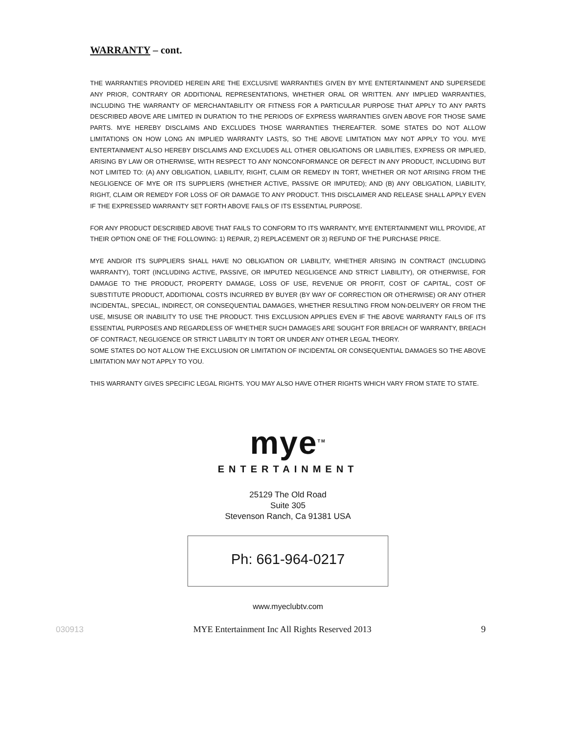WARRANTY – cont.
THE WARRANTIES PROVIDED HEREIN ARE THE EXCLUSIVE WARRANTIES GIVEN BY MYE ENTERTAINMENT AND SUPERSEDE ANY PRIOR, CONTRARY OR ADDITIONAL REPRESENTATIONS, WHETHER ORAL OR WRITTEN. ANY IMPLIED WARRANTIES, INCLUDING THE WARRANTY OF MERCHANTABILITY OR FITNESS FOR A PARTICULAR PURPOSE THAT APPLY TO ANY PARTS DESCRIBED ABOVE ARE LIMITED IN DURATION TO THE PERIODS OF EXPRESS WARRANTIES GIVEN ABOVE FOR THOSE SAME PARTS. MYE HEREBY DISCLAIMS AND EXCLUDES THOSE WARRANTIES THEREAFTER. SOME STATES DO NOT ALLOW LIMITATIONS ON HOW LONG AN IMPLIED WARRANTY LASTS, SO THE ABOVE LIMITATION MAY NOT APPLY TO YOU. MYE ENTERTAINMENT ALSO HEREBY DISCLAIMS AND EXCLUDES ALL OTHER OBLIGATIONS OR LIABILITIES, EXPRESS OR IMPLIED, ARISING BY LAW OR OTHERWISE, WITH RESPECT TO ANY NONCONFORMANCE OR DEFECT IN ANY PRODUCT, INCLUDING BUT NOT LIMITED TO: (A) ANY OBLIGATION, LIABILITY, RIGHT, CLAIM OR REMEDY IN TORT, WHETHER OR NOT ARISING FROM THE NEGLIGENCE OF MYE OR ITS SUPPLIERS (WHETHER ACTIVE, PASSIVE OR IMPUTED); AND (B) ANY OBLIGATION, LIABILITY, RIGHT, CLAIM OR REMEDY FOR LOSS OF OR DAMAGE TO ANY PRODUCT. THIS DISCLAIMER AND RELEASE SHALL APPLY EVEN IF THE EXPRESSED WARRANTY SET FORTH ABOVE FAILS OF ITS ESSENTIAL PURPOSE.
FOR ANY PRODUCT DESCRIBED ABOVE THAT FAILS TO CONFORM TO ITS WARRANTY, MYE ENTERTAINMENT WILL PROVIDE, AT THEIR OPTION ONE OF THE FOLLOWING: 1) REPAIR, 2) REPLACEMENT OR 3) REFUND OF THE PURCHASE PRICE.
MYE AND/OR ITS SUPPLIERS SHALL HAVE NO OBLIGATION OR LIABILITY, WHETHER ARISING IN CONTRACT (INCLUDING WARRANTY), TORT (INCLUDING ACTIVE, PASSIVE, OR IMPUTED NEGLIGENCE AND STRICT LIABILITY), OR OTHERWISE, FOR DAMAGE TO THE PRODUCT, PROPERTY DAMAGE, LOSS OF USE, REVENUE OR PROFIT, COST OF CAPITAL, COST OF SUBSTITUTE PRODUCT, ADDITIONAL COSTS INCURRED BY BUYER (BY WAY OF CORRECTION OR OTHERWISE) OR ANY OTHER INCIDENTAL, SPECIAL, INDIRECT, OR CONSEQUENTIAL DAMAGES, WHETHER RESULTING FROM NON-DELIVERY OR FROM THE USE, MISUSE OR INABILITY TO USE THE PRODUCT. THIS EXCLUSION APPLIES EVEN IF THE ABOVE WARRANTY FAILS OF ITS ESSENTIAL PURPOSES AND REGARDLESS OF WHETHER SUCH DAMAGES ARE SOUGHT FOR BREACH OF WARRANTY, BREACH OF CONTRACT, NEGLIGENCE OR STRICT LIABILITY IN TORT OR UNDER ANY OTHER LEGAL THEORY.
SOME STATES DO NOT ALLOW THE EXCLUSION OR LIMITATION OF INCIDENTAL OR CONSEQUENTIAL DAMAGES SO THE ABOVE LIMITATION MAY NOT APPLY TO YOU.
THIS WARRANTY GIVES SPECIFIC LEGAL RIGHTS. YOU MAY ALSO HAVE OTHER RIGHTS WHICH VARY FROM STATE TO STATE.
mye<sup>TM</sup>
ENTERTAINMENT
25129 The Old Road
Suite 305
Stevenson Ranch, Ca 91381 USA
Ph: 661-964-0217
www.myeclubtv.com
030913 MYE Entertainment Inc All Rights Reserved 2013 9